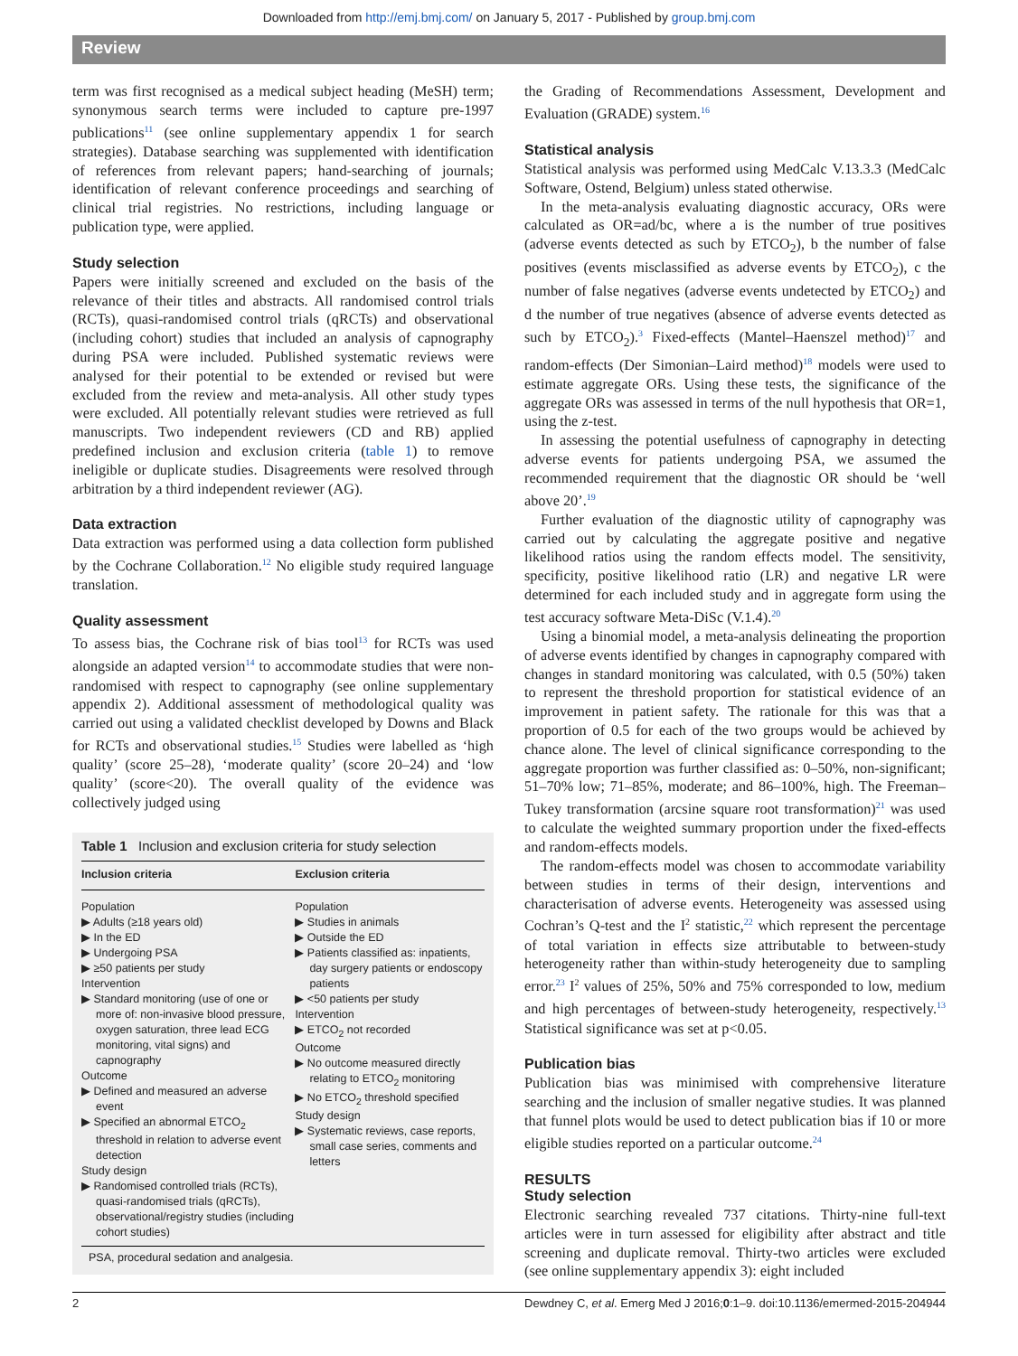Downloaded from http://emj.bmj.com/ on January 5, 2017 - Published by group.bmj.com
Review
term was first recognised as a medical subject heading (MeSH) term; synonymous search terms were included to capture pre-1997 publications<sup>11</sup> (see online supplementary appendix 1 for search strategies). Database searching was supplemented with identification of references from relevant papers; hand-searching of journals; identification of relevant conference proceedings and searching of clinical trial registries. No restrictions, including language or publication type, were applied.
Study selection
Papers were initially screened and excluded on the basis of the relevance of their titles and abstracts. All randomised control trials (RCTs), quasi-randomised control trials (qRCTs) and observational (including cohort) studies that included an analysis of capnography during PSA were included. Published systematic reviews were analysed for their potential to be extended or revised but were excluded from the review and meta-analysis. All other study types were excluded. All potentially relevant studies were retrieved as full manuscripts. Two independent reviewers (CD and RB) applied predefined inclusion and exclusion criteria (table 1) to remove ineligible or duplicate studies. Disagreements were resolved through arbitration by a third independent reviewer (AG).
Data extraction
Data extraction was performed using a data collection form published by the Cochrane Collaboration.<sup>12</sup> No eligible study required language translation.
Quality assessment
To assess bias, the Cochrane risk of bias tool<sup>13</sup> for RCTs was used alongside an adapted version<sup>14</sup> to accommodate studies that were non-randomised with respect to capnography (see online supplementary appendix 2). Additional assessment of methodological quality was carried out using a validated checklist developed by Downs and Black for RCTs and observational studies.<sup>15</sup> Studies were labelled as ‘high quality’ (score 25–28), ‘moderate quality’ (score 20–24) and ‘low quality’ (score<20). The overall quality of the evidence was collectively judged using
Table 1 Inclusion and exclusion criteria for study selection
| Inclusion criteria | Exclusion criteria |
| --- | --- |
| Population ▶ Adults (≥18 years old) ▶ In the ED ▶ Undergoing PSA ▶ ≥50 patients per study Intervention ▶ Standard monitoring (use of one or more of: non-invasive blood pressure, oxygen saturation, three lead ECG monitoring, vital signs) and capnography Outcome ▶ Defined and measured an adverse event ▶ Specified an abnormal ETCO<sub>2</sub> threshold in relation to adverse event detection Study design ▶ Randomised controlled trials (RCTs), quasi-randomised trials (qRCTs), observational/registry studies (including cohort studies) | Population ▶ Studies in animals ▶ Outside the ED ▶ Patients classified as: inpatients, day surgery patients or endoscopy patients ▶ <50 patients per study Intervention ▶ ETCO<sub>2</sub> not recorded Outcome ▶ No outcome measured directly relating to ETCO<sub>2</sub> monitoring ▶ No ETCO<sub>2</sub> threshold specified Study design ▶ Systematic reviews, case reports, small case series, comments and letters |
| PSA, procedural sedation and analgesia. | |
the Grading of Recommendations Assessment, Development and Evaluation (GRADE) system.<sup>16</sup>
Statistical analysis
Statistical analysis was performed using MedCalc V.13.3.3 (MedCalc Software, Ostend, Belgium) unless stated otherwise.
In the meta-analysis evaluating diagnostic accuracy, ORs were calculated as OR=ad/bc, where a is the number of true positives (adverse events detected as such by ETCO<sub>2</sub>), b the number of false positives (events misclassified as adverse events by ETCO<sub>2</sub>), c the number of false negatives (adverse events undetected by ETCO<sub>2</sub>) and d the number of true negatives (absence of adverse events detected as such by ETCO<sub>2</sub>).<sup>3</sup> Fixed-effects (Mantel–Haenszel method)<sup>17</sup> and random-effects (Der Simonian–Laird method)<sup>18</sup> models were used to estimate aggregate ORs. Using these tests, the significance of the aggregate ORs was assessed in terms of the null hypothesis that OR=1, using the z-test.
In assessing the potential usefulness of capnography in detecting adverse events for patients undergoing PSA, we assumed the recommended requirement that the diagnostic OR should be ‘well above 20’.<sup>19</sup>
Further evaluation of the diagnostic utility of capnography was carried out by calculating the aggregate positive and negative likelihood ratios using the random effects model. The sensitivity, specificity, positive likelihood ratio (LR) and negative LR were determined for each included study and in aggregate form using the test accuracy software Meta-DiSc (V.1.4).<sup>20</sup>
Using a binomial model, a meta-analysis delineating the proportion of adverse events identified by changes in capnography compared with changes in standard monitoring was calculated, with 0.5 (50%) taken to represent the threshold proportion for statistical evidence of an improvement in patient safety. The rationale for this was that a proportion of 0.5 for each of the two groups would be achieved by chance alone. The level of clinical significance corresponding to the aggregate proportion was further classified as: 0–50%, non-significant; 51–70% low; 71–85%, moderate; and 86–100%, high. The Freeman–Tukey transformation (arcsine square root transformation)<sup>21</sup> was used to calculate the weighted summary proportion under the fixed-effects and random-effects models.
The random-effects model was chosen to accommodate variability between studies in terms of their design, interventions and characterisation of adverse events. Heterogeneity was assessed using Cochran’s Q-test and the I<sup>2</sup> statistic,<sup>22</sup> which represent the percentage of total variation in effects size attributable to between-study heterogeneity rather than within-study heterogeneity due to sampling error.<sup>23</sup> I<sup>2</sup> values of 25%, 50% and 75% corresponded to low, medium and high percentages of between-study heterogeneity, respectively.<sup>13</sup> Statistical significance was set at p<0.05.
Publication bias
Publication bias was minimised with comprehensive literature searching and the inclusion of smaller negative studies. It was planned that funnel plots would be used to detect publication bias if 10 or more eligible studies reported on a particular outcome.<sup>24</sup>
RESULTS
Study selection
Electronic searching revealed 737 citations. Thirty-nine full-text articles were in turn assessed for eligibility after abstract and title screening and duplicate removal. Thirty-two articles were excluded (see online supplementary appendix 3): eight included
2 Dewdney C, et al. Emerg Med J 2016;0:1–9. doi:10.1136/emermed-2015-204944